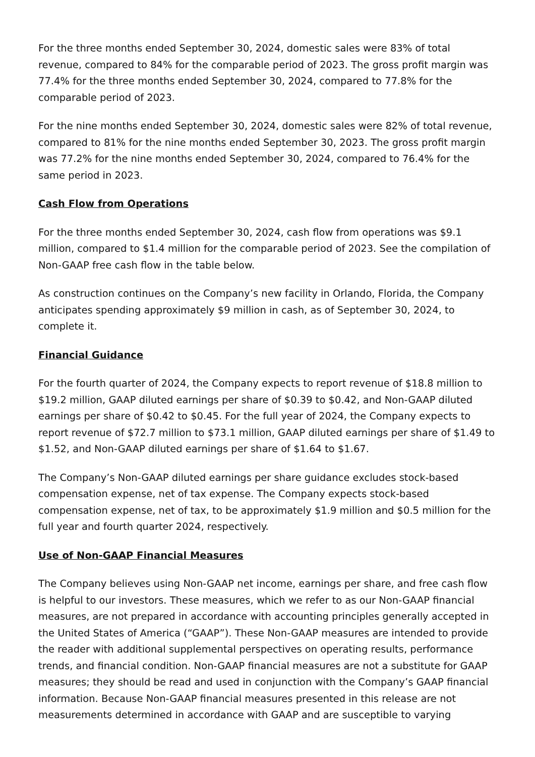For the three months ended September 30, 2024, domestic sales were 83% of total revenue, compared to 84% for the comparable period of 2023. The gross profit margin was 77.4% for the three months ended September 30, 2024, compared to 77.8% for the comparable period of 2023.
For the nine months ended September 30, 2024, domestic sales were 82% of total revenue, compared to 81% for the nine months ended September 30, 2023. The gross profit margin was 77.2% for the nine months ended September 30, 2024, compared to 76.4% for the same period in 2023.
Cash Flow from Operations
For the three months ended September 30, 2024, cash flow from operations was $9.1 million, compared to $1.4 million for the comparable period of 2023. See the compilation of Non-GAAP free cash flow in the table below.
As construction continues on the Company’s new facility in Orlando, Florida, the Company anticipates spending approximately $9 million in cash, as of September 30, 2024, to complete it.
Financial Guidance
For the fourth quarter of 2024, the Company expects to report revenue of $18.8 million to $19.2 million, GAAP diluted earnings per share of $0.39 to $0.42, and Non-GAAP diluted earnings per share of $0.42 to $0.45. For the full year of 2024, the Company expects to report revenue of $72.7 million to $73.1 million, GAAP diluted earnings per share of $1.49 to $1.52, and Non-GAAP diluted earnings per share of $1.64 to $1.67.
The Company’s Non-GAAP diluted earnings per share guidance excludes stock-based compensation expense, net of tax expense. The Company expects stock-based compensation expense, net of tax, to be approximately $1.9 million and $0.5 million for the full year and fourth quarter 2024, respectively.
Use of Non-GAAP Financial Measures
The Company believes using Non-GAAP net income, earnings per share, and free cash flow is helpful to our investors. These measures, which we refer to as our Non-GAAP financial measures, are not prepared in accordance with accounting principles generally accepted in the United States of America (“GAAP”). These Non-GAAP measures are intended to provide the reader with additional supplemental perspectives on operating results, performance trends, and financial condition. Non-GAAP financial measures are not a substitute for GAAP measures; they should be read and used in conjunction with the Company’s GAAP financial information. Because Non-GAAP financial measures presented in this release are not measurements determined in accordance with GAAP and are susceptible to varying